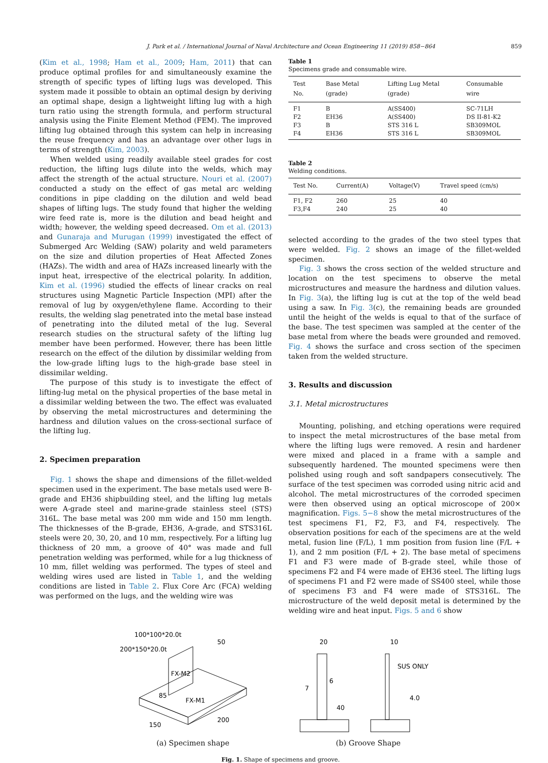J. Park et al. / International Journal of Naval Architecture and Ocean Engineering 11 (2019) 858−864 859
(Kim et al., 1998; Ham et al., 2009; Ham, 2011) that can produce optimal profiles for and simultaneously examine the strength of specific types of lifting lugs was developed. This system made it possible to obtain an optimal design by deriving an optimal shape, design a lightweight lifting lug with a high turn ratio using the strength formula, and perform structural analysis using the Finite Element Method (FEM). The improved lifting lug obtained through this system can help in increasing the reuse frequency and has an advantage over other lugs in terms of strength (Kim, 2003).
When welded using readily available steel grades for cost reduction, the lifting lugs dilute into the welds, which may affect the strength of the actual structure. Nouri et al. (2007) conducted a study on the effect of gas metal arc welding conditions in pipe cladding on the dilution and weld bead shapes of lifting lugs. The study found that higher the welding wire feed rate is, more is the dilution and bead height and width; however, the welding speed decreased. Om et al. (2013) and Gunaraja and Murugan (1999) investigated the effect of Submerged Arc Welding (SAW) polarity and weld parameters on the size and dilution properties of Heat Affected Zones (HAZs). The width and area of HAZs increased linearly with the input heat, irrespective of the electrical polarity. In addition, Kim et al. (1996) studied the effects of linear cracks on real structures using Magnetic Particle Inspection (MPI) after the removal of lug by oxygen/ethylene flame. According to their results, the welding slag penetrated into the metal base instead of penetrating into the diluted metal of the lug. Several research studies on the structural safety of the lifting lug member have been performed. However, there has been little research on the effect of the dilution by dissimilar welding from the low-grade lifting lugs to the high-grade base steel in dissimilar welding.
The purpose of this study is to investigate the effect of lifting-lug metal on the physical properties of the base metal in a dissimilar welding between the two. The effect was evaluated by observing the metal microstructures and determining the hardness and dilution values on the cross-sectional surface of the lifting lug.
2. Specimen preparation
Fig. 1 shows the shape and dimensions of the fillet-welded specimen used in the experiment. The base metals used were B-grade and EH36 shipbuilding steel, and the lifting lug metals were A-grade steel and marine-grade stainless steel (STS) 316L. The base metal was 200 mm wide and 150 mm length. The thicknesses of the B-grade, EH36, A-grade, and STS316L steels were 20, 30, 20, and 10 mm, respectively. For a lifting lug thickness of 20 mm, a groove of 40° was made and full penetration welding was performed, while for a lug thickness of 10 mm, fillet welding was performed. The types of steel and welding wires used are listed in Table 1, and the welding conditions are listed in Table 2. Flux Core Arc (FCA) welding was performed on the lugs, and the welding wire was
Table 1
Specimens grade and consumable wire.
| Test No. | Base Metal (grade) | Lifting Lug Metal (grade) | Consumable wire |
| --- | --- | --- | --- |
| F1 | B | A(SS400) | SC-71LH |
| F2 | EH36 | A(SS400) | DS II-81-K2 |
| F3 | B | STS 316 L | SB309MOL |
| F4 | EH36 | STS 316 L | SB309MOL |
Table 2
Welding conditions.
| Test No. | Current(A) | Voltage(V) | Travel speed (cm/s) |
| --- | --- | --- | --- |
| F1, F2 | 260 | 25 | 40 |
| F3,F4 | 240 | 25 | 40 |
selected according to the grades of the two steel types that were welded. Fig. 2 shows an image of the fillet-welded specimen.
Fig. 3 shows the cross section of the welded structure and location on the test specimens to observe the metal microstructures and measure the hardness and dilution values. In Fig. 3(a), the lifting lug is cut at the top of the weld bead using a saw. In Fig. 3(c), the remaining beads are grounded until the height of the welds is equal to that of the surface of the base. The test specimen was sampled at the center of the base metal from where the beads were grounded and removed. Fig. 4 shows the surface and cross section of the specimen taken from the welded structure.
3. Results and discussion
3.1. Metal microstructures
Mounting, polishing, and etching operations were required to inspect the metal microstructures of the base metal from where the lifting lugs were removed. A resin and hardener were mixed and placed in a frame with a sample and subsequently hardened. The mounted specimens were then polished using rough and soft sandpapers consecutively. The surface of the test specimen was corroded using nitric acid and alcohol. The metal microstructures of the corroded specimen were then observed using an optical microscope of 200× magnification. Figs. 5−8 show the metal microstructures of the test specimens F1, F2, F3, and F4, respectively. The observation positions for each of the specimens are at the weld metal, fusion line (F/L), 1 mm position from fusion line (F/L + 1), and 2 mm position (F/L + 2). The base metal of specimens F1 and F3 were made of B-grade steel, while those of specimens F2 and F4 were made of EH36 steel. The lifting lugs of specimens F1 and F2 were made of SS400 steel, while those of specimens F3 and F4 were made of STS316L. The microstructure of the weld deposit metal is determined by the welding wire and heat input. Figs. 5 and 6 show
200*150*20.0t
100*100*20.0t
50
150
200
FX-M2
FX-M1
85
(a) Specimen shape
20
10
SUS ONLY
6
7
40
4.0
(b) Groove Shape
Fig. 1. Shape of specimens and groove.